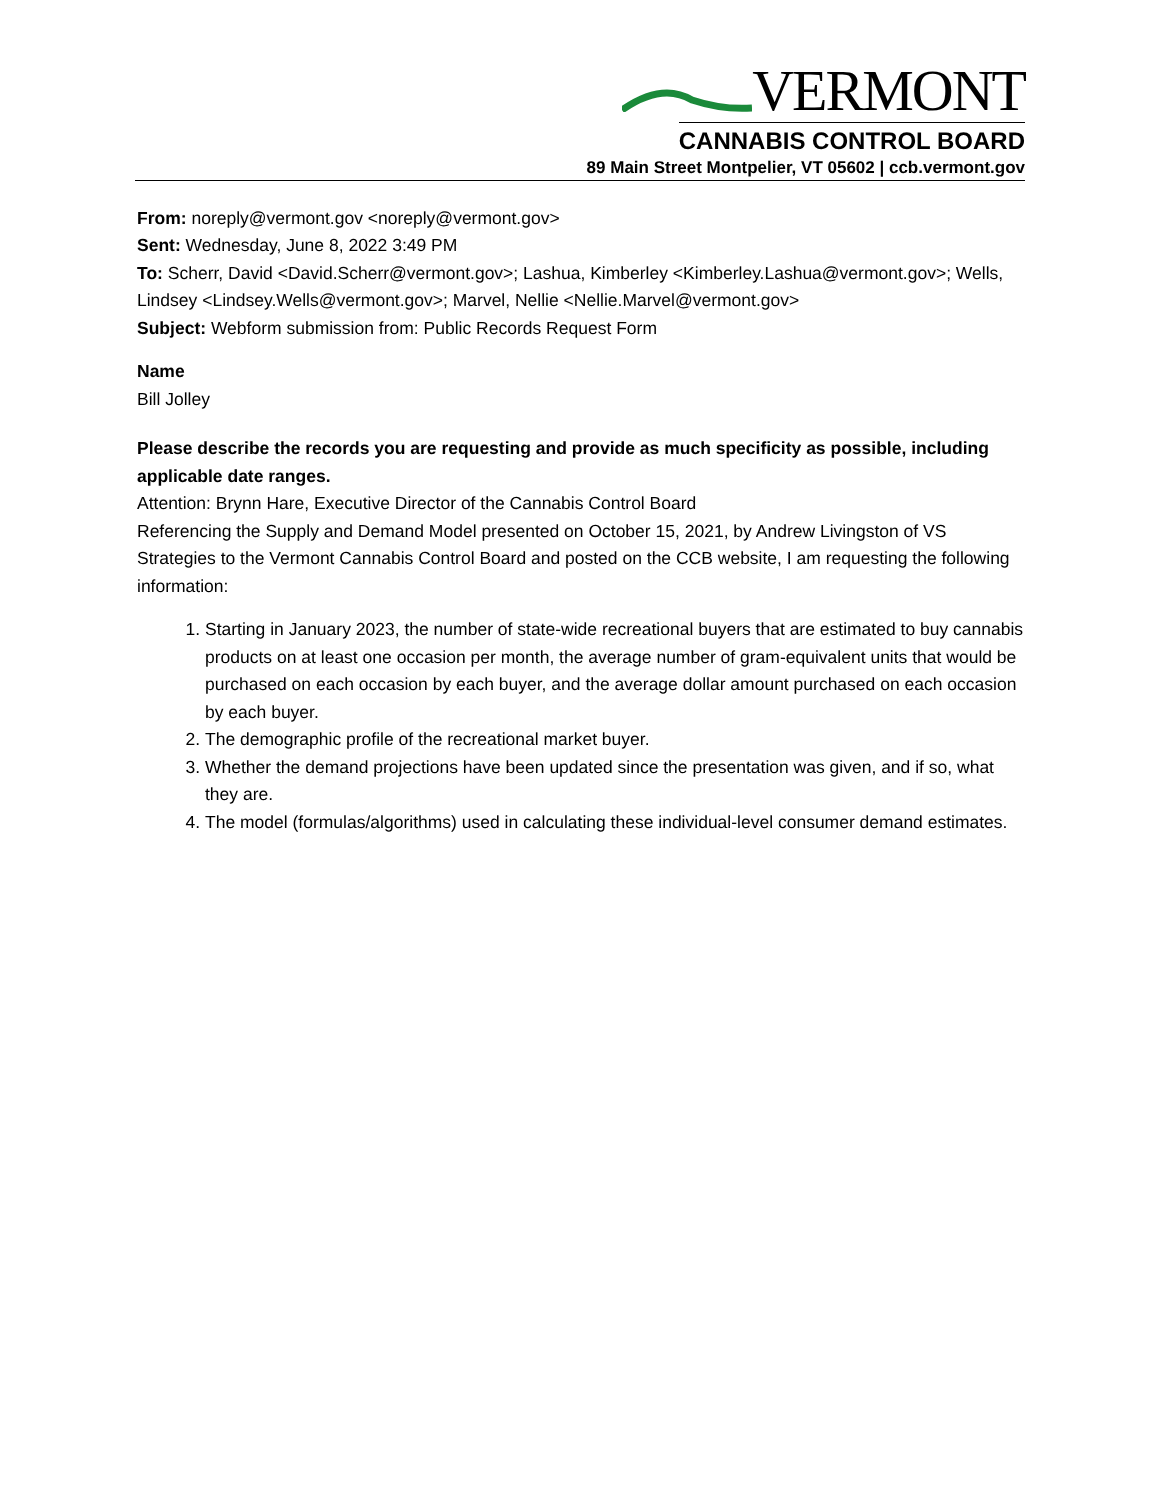VERMONT
CANNABIS CONTROL BOARD
89 Main Street Montpelier, VT 05602 | ccb.vermont.gov
From: noreply@vermont.gov <noreply@vermont.gov>
Sent: Wednesday, June 8, 2022 3:49 PM
To: Scherr, David <David.Scherr@vermont.gov>; Lashua, Kimberley <Kimberley.Lashua@vermont.gov>; Wells, Lindsey <Lindsey.Wells@vermont.gov>; Marvel, Nellie <Nellie.Marvel@vermont.gov>
Subject: Webform submission from: Public Records Request Form
Name
Bill Jolley
Please describe the records you are requesting and provide as much specificity as possible, including applicable date ranges.
Attention: Brynn Hare, Executive Director of the Cannabis Control Board
Referencing the Supply and Demand Model presented on October 15, 2021, by Andrew Livingston of VS Strategies to the Vermont Cannabis Control Board and posted on the CCB website, I am requesting the following information:
1. Starting in January 2023, the number of state-wide recreational buyers that are estimated to buy cannabis products on at least one occasion per month, the average number of gram-equivalent units that would be purchased on each occasion by each buyer, and the average dollar amount purchased on each occasion by each buyer.
2. The demographic profile of the recreational market buyer.
3. Whether the demand projections have been updated since the presentation was given, and if so, what they are.
4. The model (formulas/algorithms) used in calculating these individual-level consumer demand estimates.